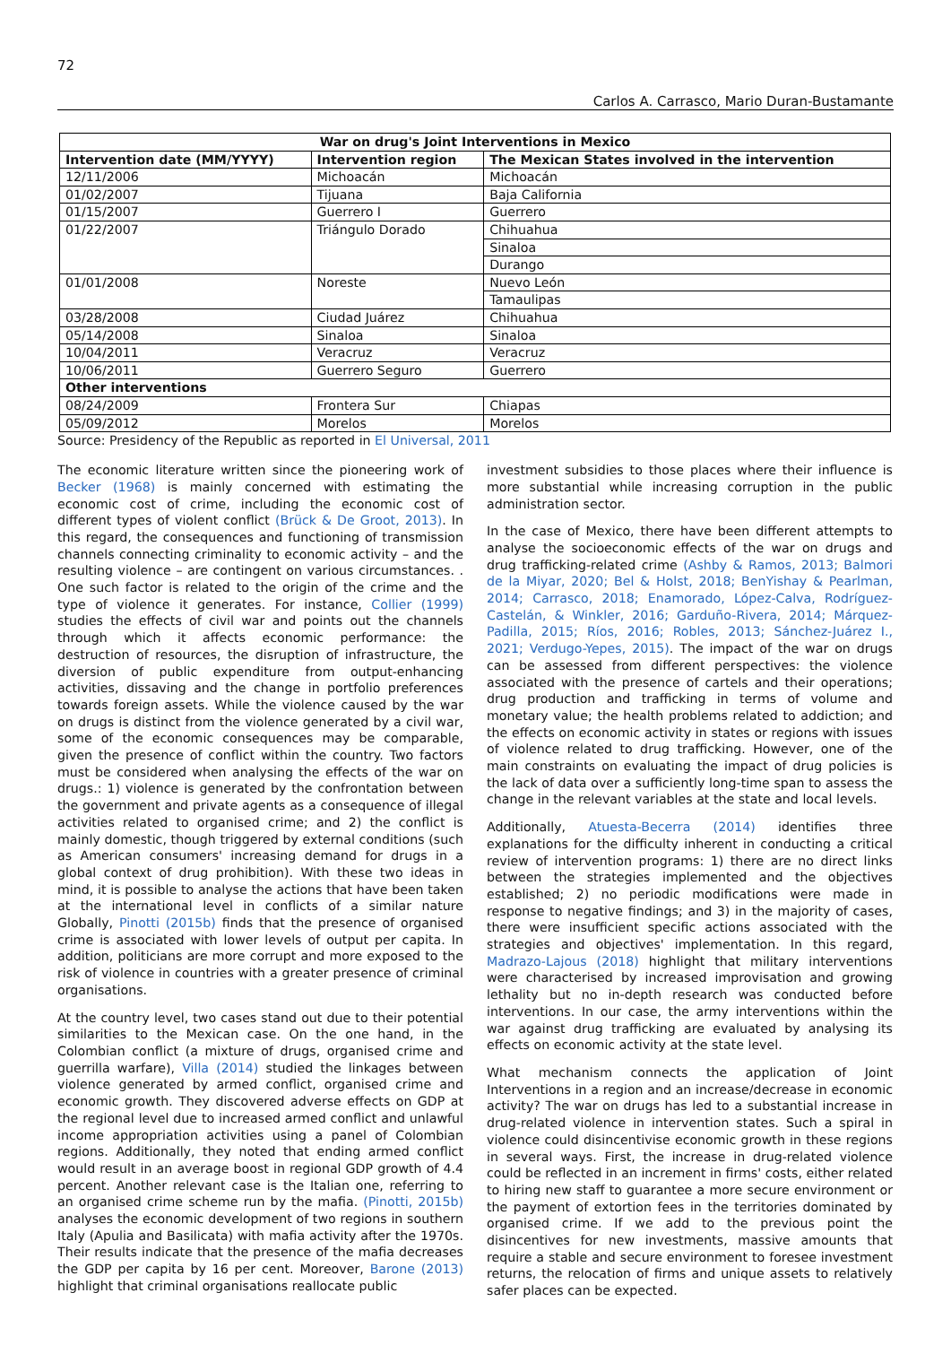72
Carlos A. Carrasco, Mario Duran-Bustamante
| War on drug's Joint Interventions in Mexico | | |
| --- | --- | --- |
| Intervention date (MM/YYYY) | Intervention region | The Mexican States involved in the intervention |
| 12/11/2006 | Michoacán | Michoacán |
| 01/02/2007 | Tijuana | Baja California |
| 01/15/2007 | Guerrero I | Guerrero |
| 01/22/2007 | Triángulo Dorado | Chihuahua |
| | | Sinaloa |
| | | Durango |
| 01/01/2008 | Noreste | Nuevo León |
| | | Tamaulipas |
| 03/28/2008 | Ciudad Juárez | Chihuahua |
| 05/14/2008 | Sinaloa | Sinaloa |
| 10/04/2011 | Veracruz | Veracruz |
| 10/06/2011 | Guerrero Seguro | Guerrero |
| Other interventions | | |
| 08/24/2009 | Frontera Sur | Chiapas |
| 05/09/2012 | Morelos | Morelos |
Source: Presidency of the Republic as reported in El Universal, 2011
The economic literature written since the pioneering work of Becker (1968) is mainly concerned with estimating the economic cost of crime, including the economic cost of different types of violent conflict (Brück & De Groot, 2013). In this regard, the consequences and functioning of transmission channels connecting criminality to economic activity – and the resulting violence – are contingent on various circumstances. . One such factor is related to the origin of the crime and the type of violence it generates. For instance, Collier (1999) studies the effects of civil war and points out the channels through which it affects economic performance: the destruction of resources, the disruption of infrastructure, the diversion of public expenditure from output-enhancing activities, dissaving and the change in portfolio preferences towards foreign assets. While the violence caused by the war on drugs is distinct from the violence generated by a civil war, some of the economic consequences may be comparable, given the presence of conflict within the country. Two factors must be considered when analysing the effects of the war on drugs.: 1) violence is generated by the confrontation between the government and private agents as a consequence of illegal activities related to organised crime; and 2) the conflict is mainly domestic, though triggered by external conditions (such as American consumers' increasing demand for drugs in a global context of drug prohibition). With these two ideas in mind, it is possible to analyse the actions that have been taken at the international level in conflicts of a similar nature Globally, Pinotti (2015b) finds that the presence of organised crime is associated with lower levels of output per capita. In addition, politicians are more corrupt and more exposed to the risk of violence in countries with a greater presence of criminal organisations.
At the country level, two cases stand out due to their potential similarities to the Mexican case. On the one hand, in the Colombian conflict (a mixture of drugs, organised crime and guerrilla warfare), Villa (2014) studied the linkages between violence generated by armed conflict, organised crime and economic growth. They discovered adverse effects on GDP at the regional level due to increased armed conflict and unlawful income appropriation activities using a panel of Colombian regions. Additionally, they noted that ending armed conflict would result in an average boost in regional GDP growth of 4.4 percent. Another relevant case is the Italian one, referring to an organised crime scheme run by the mafia. (Pinotti, 2015b) analyses the economic development of two regions in southern Italy (Apulia and Basilicata) with mafia activity after the 1970s. Their results indicate that the presence of the mafia decreases the GDP per capita by 16 per cent. Moreover, Barone (2013) highlight that criminal organisations reallocate public
investment subsidies to those places where their influence is more substantial while increasing corruption in the public administration sector.
In the case of Mexico, there have been different attempts to analyse the socioeconomic effects of the war on drugs and drug trafficking-related crime (Ashby & Ramos, 2013; Balmori de la Miyar, 2020; Bel & Holst, 2018; BenYishay & Pearlman, 2014; Carrasco, 2018; Enamorado, López-Calva, Rodríguez-Castelán, & Winkler, 2016; Garduño-Rivera, 2014; Márquez-Padilla, 2015; Ríos, 2016; Robles, 2013; Sánchez-Juárez I., 2021; Verdugo-Yepes, 2015). The impact of the war on drugs can be assessed from different perspectives: the violence associated with the presence of cartels and their operations; drug production and trafficking in terms of volume and monetary value; the health problems related to addiction; and the effects on economic activity in states or regions with issues of violence related to drug trafficking. However, one of the main constraints on evaluating the impact of drug policies is the lack of data over a sufficiently long-time span to assess the change in the relevant variables at the state and local levels.
Additionally, Atuesta-Becerra (2014) identifies three explanations for the difficulty inherent in conducting a critical review of intervention programs: 1) there are no direct links between the strategies implemented and the objectives established; 2) no periodic modifications were made in response to negative findings; and 3) in the majority of cases, there were insufficient specific actions associated with the strategies and objectives' implementation. In this regard, Madrazo-Lajous (2018) highlight that military interventions were characterised by increased improvisation and growing lethality but no in-depth research was conducted before interventions. In our case, the army interventions within the war against drug trafficking are evaluated by analysing its effects on economic activity at the state level.
What mechanism connects the application of Joint Interventions in a region and an increase/decrease in economic activity? The war on drugs has led to a substantial increase in drug-related violence in intervention states. Such a spiral in violence could disincentivise economic growth in these regions in several ways. First, the increase in drug-related violence could be reflected in an increment in firms' costs, either related to hiring new staff to guarantee a more secure environment or the payment of extortion fees in the territories dominated by organised crime. If we add to the previous point the disincentives for new investments, massive amounts that require a stable and secure environment to foresee investment returns, the relocation of firms and unique assets to relatively safer places can be expected.